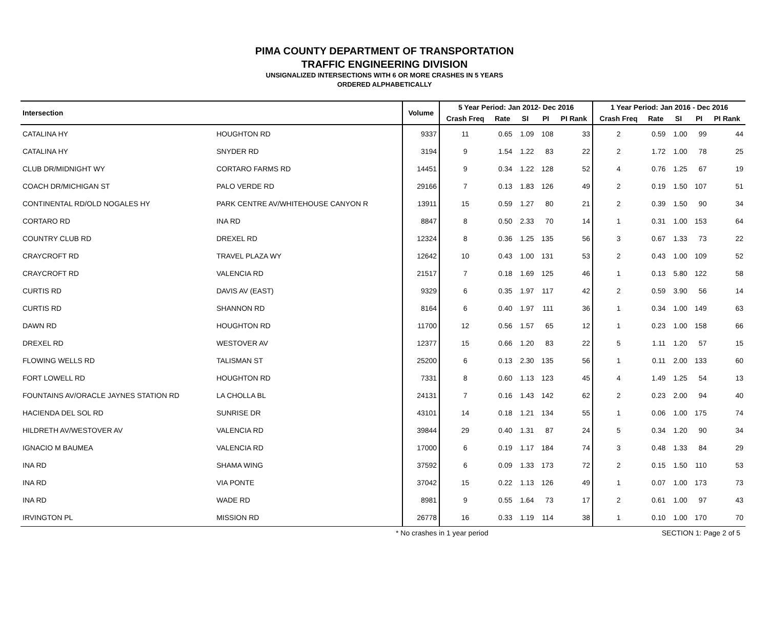PIMA COUNTY DEPARTMENT OF TRANSPORTATION
TRAFFIC ENGINEERING DIVISION
UNSIGNALIZED INTERSECTIONS WITH 6 OR MORE CRASHES IN 5 YEARS
ORDERED ALPHABETICALLY
| Intersection | | Volume | 5 Year Period: Jan 2012- Dec 2016 | | | | | 1 Year Period: Jan 2016 - Dec 2016 | | | | |
| --- | --- | --- | --- | --- | --- | --- | --- | --- | --- | --- | --- | --- |
| | | | Crash Freq | Rate | SI | PI | PI Rank | Crash Freq | Rate | SI | PI | PI Rank |
| CATALINA HY | HOUGHTON RD | 9337 | 11 | 0.65 | 1.09 | 108 | 33 | 2 | 0.59 | 1.00 | 99 | 44 |
| CATALINA HY | SNYDER RD | 3194 | 9 | 1.54 | 1.22 | 83 | 22 | 2 | 1.72 | 1.00 | 78 | 25 |
| CLUB DR/MIDNIGHT WY | CORTARO FARMS RD | 14451 | 9 | 0.34 | 1.22 | 128 | 52 | 4 | 0.76 | 1.25 | 67 | 19 |
| COACH DR/MICHIGAN ST | PALO VERDE RD | 29166 | 7 | 0.13 | 1.83 | 126 | 49 | 2 | 0.19 | 1.50 | 107 | 51 |
| CONTINENTAL RD/OLD NOGALES HY | PARK CENTRE AV/WHITEHOUSE CANYON R | 13911 | 15 | 0.59 | 1.27 | 80 | 21 | 2 | 0.39 | 1.50 | 90 | 34 |
| CORTARO RD | INA RD | 8847 | 8 | 0.50 | 2.33 | 70 | 14 | 1 | 0.31 | 1.00 | 153 | 64 |
| COUNTRY CLUB RD | DREXEL RD | 12324 | 8 | 0.36 | 1.25 | 135 | 56 | 3 | 0.67 | 1.33 | 73 | 22 |
| CRAYCROFT RD | TRAVEL PLAZA WY | 12642 | 10 | 0.43 | 1.00 | 131 | 53 | 2 | 0.43 | 1.00 | 109 | 52 |
| CRAYCROFT RD | VALENCIA RD | 21517 | 7 | 0.18 | 1.69 | 125 | 46 | 1 | 0.13 | 5.80 | 122 | 58 |
| CURTIS RD | DAVIS AV (EAST) | 9329 | 6 | 0.35 | 1.97 | 117 | 42 | 2 | 0.59 | 3.90 | 56 | 14 |
| CURTIS RD | SHANNON RD | 8164 | 6 | 0.40 | 1.97 | 111 | 36 | 1 | 0.34 | 1.00 | 149 | 63 |
| DAWN RD | HOUGHTON RD | 11700 | 12 | 0.56 | 1.57 | 65 | 12 | 1 | 0.23 | 1.00 | 158 | 66 |
| DREXEL RD | WESTOVER AV | 12377 | 15 | 0.66 | 1.20 | 83 | 22 | 5 | 1.11 | 1.20 | 57 | 15 |
| FLOWING WELLS RD | TALISMAN ST | 25200 | 6 | 0.13 | 2.30 | 135 | 56 | 1 | 0.11 | 2.00 | 133 | 60 |
| FORT LOWELL RD | HOUGHTON RD | 7331 | 8 | 0.60 | 1.13 | 123 | 45 | 4 | 1.49 | 1.25 | 54 | 13 |
| FOUNTAINS AV/ORACLE JAYNES STATION RD | LA CHOLLA BL | 24131 | 7 | 0.16 | 1.43 | 142 | 62 | 2 | 0.23 | 2.00 | 94 | 40 |
| HACIENDA DEL SOL RD | SUNRISE DR | 43101 | 14 | 0.18 | 1.21 | 134 | 55 | 1 | 0.06 | 1.00 | 175 | 74 |
| HILDRETH AV/WESTOVER AV | VALENCIA RD | 39844 | 29 | 0.40 | 1.31 | 87 | 24 | 5 | 0.34 | 1.20 | 90 | 34 |
| IGNACIO M BAUMEA | VALENCIA RD | 17000 | 6 | 0.19 | 1.17 | 184 | 74 | 3 | 0.48 | 1.33 | 84 | 29 |
| INA RD | SHAMA WING | 37592 | 6 | 0.09 | 1.33 | 173 | 72 | 2 | 0.15 | 1.50 | 110 | 53 |
| INA RD | VIA PONTE | 37042 | 15 | 0.22 | 1.13 | 126 | 49 | 1 | 0.07 | 1.00 | 173 | 73 |
| INA RD | WADE RD | 8981 | 9 | 0.55 | 1.64 | 73 | 17 | 2 | 0.61 | 1.00 | 97 | 43 |
| IRVINGTON PL | MISSION RD | 26778 | 16 | 0.33 | 1.19 | 114 | 38 | 1 | 0.10 | 1.00 | 170 | 70 |
* No crashes in 1 year period SECTION 1: Page 2 of 5